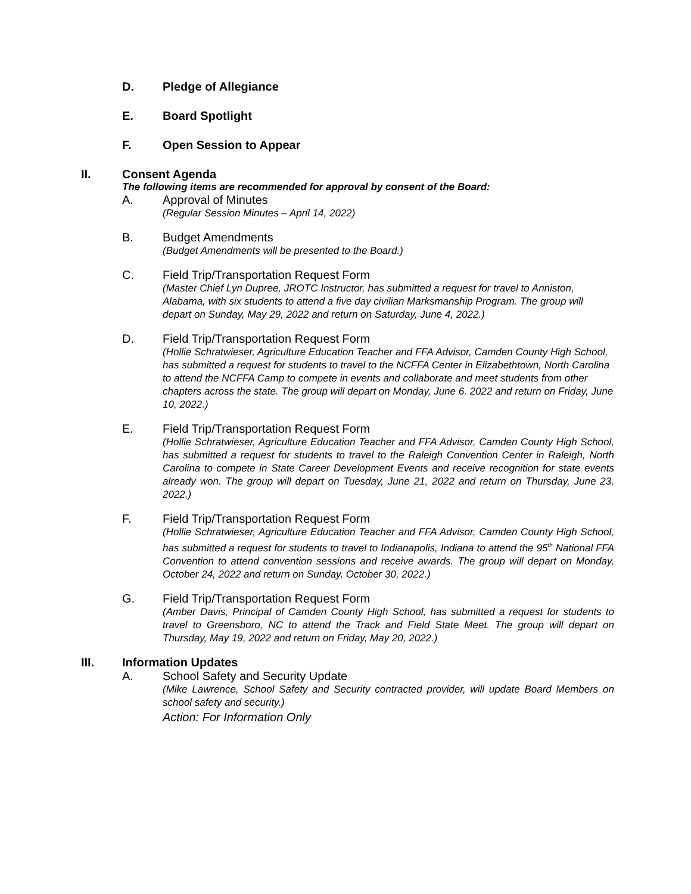D. Pledge of Allegiance
E. Board Spotlight
F. Open Session to Appear
II. Consent Agenda
The following items are recommended for approval by consent of the Board:
A. Approval of Minutes
(Regular Session Minutes – April 14, 2022)
B. Budget Amendments
(Budget Amendments will be presented to the Board.)
C. Field Trip/Transportation Request Form
(Master Chief Lyn Dupree, JROTC Instructor, has submitted a request for travel to Anniston, Alabama, with six students to attend a five day civilian Marksmanship Program. The group will depart on Sunday, May 29, 2022 and return on Saturday, June 4, 2022.)
D. Field Trip/Transportation Request Form
(Hollie Schratwieser, Agriculture Education Teacher and FFA Advisor, Camden County High School, has submitted a request for students to travel to the NCFFA Center in Elizabethtown, North Carolina to attend the NCFFA Camp to compete in events and collaborate and meet students from other chapters across the state. The group will depart on Monday, June 6. 2022 and return on Friday, June 10, 2022.)
E. Field Trip/Transportation Request Form
(Hollie Schratwieser, Agriculture Education Teacher and FFA Advisor, Camden County High School, has submitted a request for students to travel to the Raleigh Convention Center in Raleigh, North Carolina to compete in State Career Development Events and receive recognition for state events already won. The group will depart on Tuesday, June 21, 2022 and return on Thursday, June 23, 2022.)
F. Field Trip/Transportation Request Form
(Hollie Schratwieser, Agriculture Education Teacher and FFA Advisor, Camden County High School, has submitted a request for students to travel to Indianapolis, Indiana to attend the 95<sup>th</sup> National FFA Convention to attend convention sessions and receive awards. The group will depart on Monday, October 24, 2022 and return on Sunday, October 30, 2022.)
G. Field Trip/Transportation Request Form
(Amber Davis, Principal of Camden County High School, has submitted a request for students to travel to Greensboro, NC to attend the Track and Field State Meet. The group will depart on Thursday, May 19, 2022 and return on Friday, May 20, 2022.)
III. Information Updates
A. School Safety and Security Update
(Mike Lawrence, School Safety and Security contracted provider, will update Board Members on school safety and security.)
Action: For Information Only